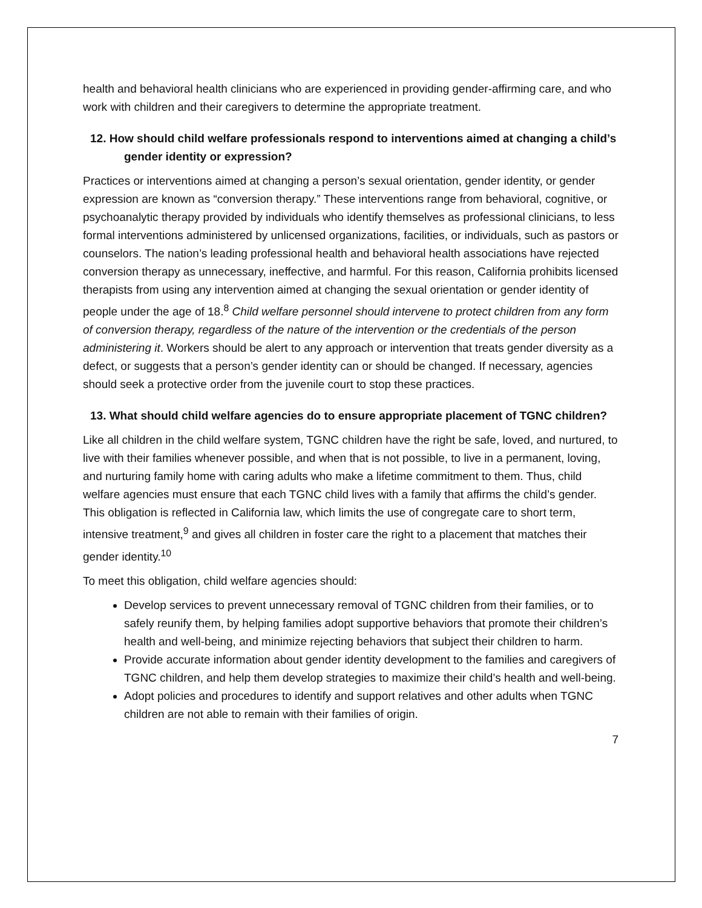health and behavioral health clinicians who are experienced in providing gender-affirming care, and who work with children and their caregivers to determine the appropriate treatment.
12. How should child welfare professionals respond to interventions aimed at changing a child’s gender identity or expression?
Practices or interventions aimed at changing a person’s sexual orientation, gender identity, or gender expression are known as “conversion therapy.” These interventions range from behavioral, cognitive, or psychoanalytic therapy provided by individuals who identify themselves as professional clinicians, to less formal interventions administered by unlicensed organizations, facilities, or individuals, such as pastors or counselors. The nation’s leading professional health and behavioral health associations have rejected conversion therapy as unnecessary, ineffective, and harmful. For this reason, California prohibits licensed therapists from using any intervention aimed at changing the sexual orientation or gender identity of people under the age of 18.<sup>8</sup> Child welfare personnel should intervene to protect children from any form of conversion therapy, regardless of the nature of the intervention or the credentials of the person administering it. Workers should be alert to any approach or intervention that treats gender diversity as a defect, or suggests that a person’s gender identity can or should be changed. If necessary, agencies should seek a protective order from the juvenile court to stop these practices.
13. What should child welfare agencies do to ensure appropriate placement of TGNC children?
Like all children in the child welfare system, TGNC children have the right be safe, loved, and nurtured, to live with their families whenever possible, and when that is not possible, to live in a permanent, loving, and nurturing family home with caring adults who make a lifetime commitment to them. Thus, child welfare agencies must ensure that each TGNC child lives with a family that affirms the child’s gender. This obligation is reflected in California law, which limits the use of congregate care to short term, intensive treatment,<sup>9</sup> and gives all children in foster care the right to a placement that matches their gender identity.<sup>10</sup>
To meet this obligation, child welfare agencies should:
Develop services to prevent unnecessary removal of TGNC children from their families, or to safely reunify them, by helping families adopt supportive behaviors that promote their children’s health and well-being, and minimize rejecting behaviors that subject their children to harm.
Provide accurate information about gender identity development to the families and caregivers of TGNC children, and help them develop strategies to maximize their child’s health and well-being.
Adopt policies and procedures to identify and support relatives and other adults when TGNC children are not able to remain with their families of origin.
7